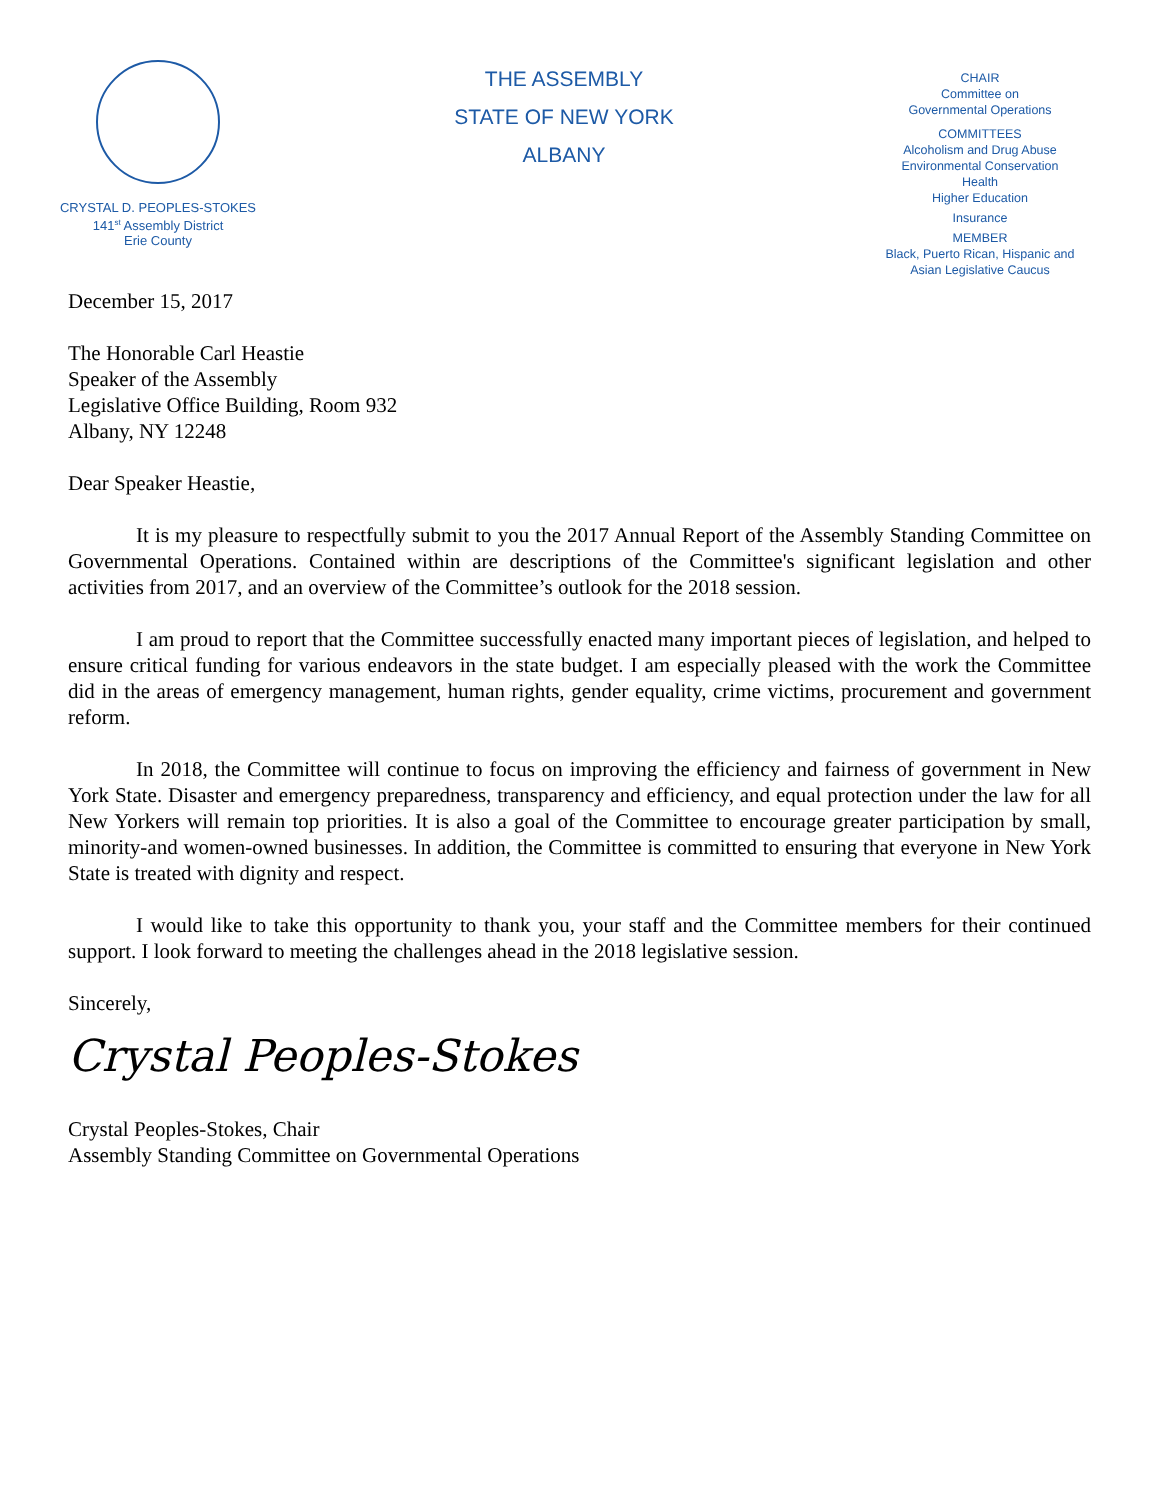CRYSTAL D. PEOPLES-STOKES
141<sup>st</sup> Assembly District
Erie County
THE ASSEMBLY
STATE OF NEW YORK
ALBANY
CHAIR
Committee on
Governmental Operations
COMMITTEES
Alcoholism and Drug Abuse
Environmental Conservation
Health
Higher Education
Insurance
MEMBER
Black, Puerto Rican, Hispanic and
Asian Legislative Caucus
December 15, 2017
The Honorable Carl Heastie
Speaker of the Assembly
Legislative Office Building, Room 932
Albany, NY 12248
Dear Speaker Heastie,
It is my pleasure to respectfully submit to you the 2017 Annual Report of the Assembly Standing Committee on Governmental Operations. Contained within are descriptions of the Committee's significant legislation and other activities from 2017, and an overview of the Committee’s outlook for the 2018 session.
I am proud to report that the Committee successfully enacted many important pieces of legislation, and helped to ensure critical funding for various endeavors in the state budget. I am especially pleased with the work the Committee did in the areas of emergency management, human rights, gender equality, crime victims, procurement and government reform.
In 2018, the Committee will continue to focus on improving the efficiency and fairness of government in New York State. Disaster and emergency preparedness, transparency and efficiency, and equal protection under the law for all New Yorkers will remain top priorities. It is also a goal of the Committee to encourage greater participation by small, minority-and women-owned businesses. In addition, the Committee is committed to ensuring that everyone in New York State is treated with dignity and respect.
I would like to take this opportunity to thank you, your staff and the Committee members for their continued support. I look forward to meeting the challenges ahead in the 2018 legislative session.
Sincerely,
Crystal Peoples-Stokes
Crystal Peoples-Stokes, Chair
Assembly Standing Committee on Governmental Operations